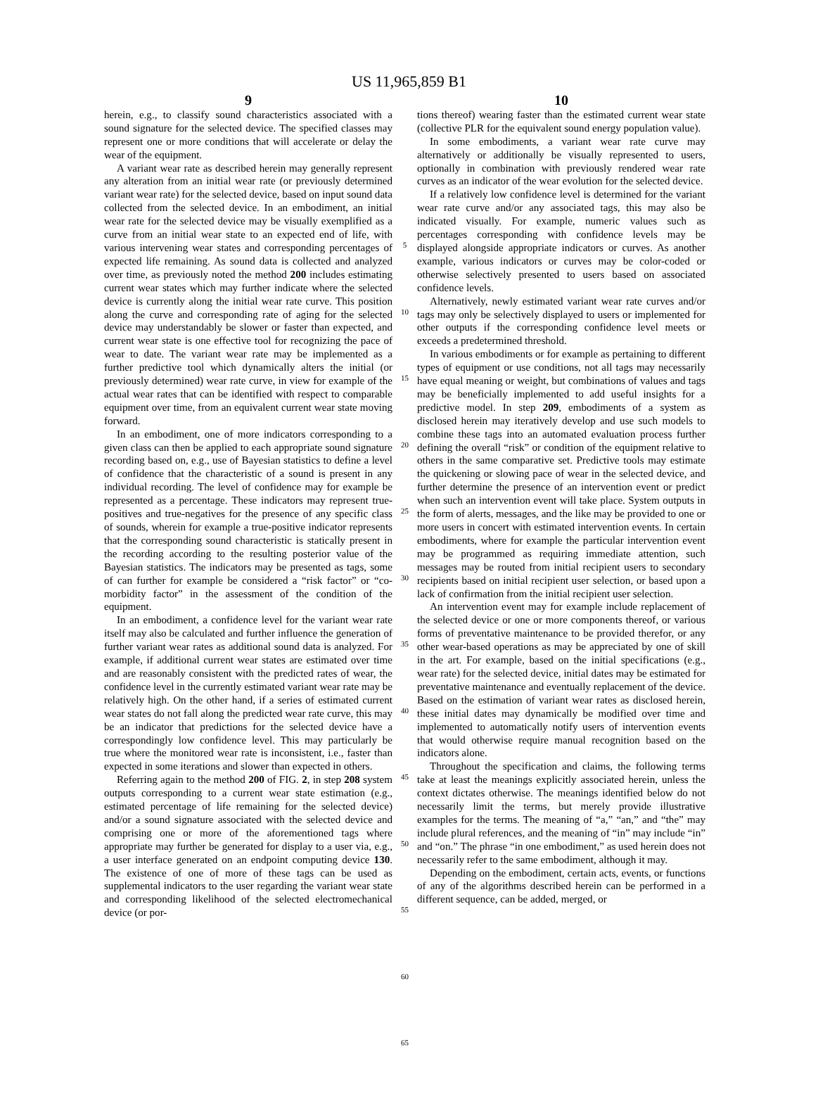US 11,965,859 B1
9
herein, e.g., to classify sound characteristics associated with a sound signature for the selected device. The specified classes may represent one or more conditions that will accelerate or delay the wear of the equipment.
A variant wear rate as described herein may generally represent any alteration from an initial wear rate (or previously determined variant wear rate) for the selected device, based on input sound data collected from the selected device. In an embodiment, an initial wear rate for the selected device may be visually exemplified as a curve from an initial wear state to an expected end of life, with various intervening wear states and corresponding percentages of expected life remaining. As sound data is collected and analyzed over time, as previously noted the method 200 includes estimating current wear states which may further indicate where the selected device is currently along the initial wear rate curve. This position along the curve and corresponding rate of aging for the selected device may understandably be slower or faster than expected, and current wear state is one effective tool for recognizing the pace of wear to date. The variant wear rate may be implemented as a further predictive tool which dynamically alters the initial (or previously determined) wear rate curve, in view for example of the actual wear rates that can be identified with respect to comparable equipment over time, from an equivalent current wear state moving forward.
In an embodiment, one of more indicators corresponding to a given class can then be applied to each appropriate sound signature recording based on, e.g., use of Bayesian statistics to define a level of confidence that the characteristic of a sound is present in any individual recording. The level of confidence may for example be represented as a percentage. These indicators may represent true-positives and true-negatives for the presence of any specific class of sounds, wherein for example a true-positive indicator represents that the corresponding sound characteristic is statically present in the recording according to the resulting posterior value of the Bayesian statistics. The indicators may be presented as tags, some of can further for example be considered a “risk factor” or “co-morbidity factor” in the assessment of the condition of the equipment.
In an embodiment, a confidence level for the variant wear rate itself may also be calculated and further influence the generation of further variant wear rates as additional sound data is analyzed. For example, if additional current wear states are estimated over time and are reasonably consistent with the predicted rates of wear, the confidence level in the currently estimated variant wear rate may be relatively high. On the other hand, if a series of estimated current wear states do not fall along the predicted wear rate curve, this may be an indicator that predictions for the selected device have a correspondingly low confidence level. This may particularly be true where the monitored wear rate is inconsistent, i.e., faster than expected in some iterations and slower than expected in others.
Referring again to the method 200 of FIG. 2, in step 208 system outputs corresponding to a current wear state estimation (e.g., estimated percentage of life remaining for the selected device) and/or a sound signature associated with the selected device and comprising one or more of the aforementioned tags where appropriate may further be generated for display to a user via, e.g., a user interface generated on an endpoint computing device 130. The existence of one of more of these tags can be used as supplemental indicators to the user regarding the variant wear state and corresponding likelihood of the selected electromechanical device (or por-
5
10
15
20
25
30
35
40
45
50
55
60
65
10
tions thereof) wearing faster than the estimated current wear state (collective PLR for the equivalent sound energy population value).
In some embodiments, a variant wear rate curve may alternatively or additionally be visually represented to users, optionally in combination with previously rendered wear rate curves as an indicator of the wear evolution for the selected device.
If a relatively low confidence level is determined for the variant wear rate curve and/or any associated tags, this may also be indicated visually. For example, numeric values such as percentages corresponding with confidence levels may be displayed alongside appropriate indicators or curves. As another example, various indicators or curves may be color-coded or otherwise selectively presented to users based on associated confidence levels.
Alternatively, newly estimated variant wear rate curves and/or tags may only be selectively displayed to users or implemented for other outputs if the corresponding confidence level meets or exceeds a predetermined threshold.
In various embodiments or for example as pertaining to different types of equipment or use conditions, not all tags may necessarily have equal meaning or weight, but combinations of values and tags may be beneficially implemented to add useful insights for a predictive model. In step 209, embodiments of a system as disclosed herein may iteratively develop and use such models to combine these tags into an automated evaluation process further defining the overall “risk” or condition of the equipment relative to others in the same comparative set. Predictive tools may estimate the quickening or slowing pace of wear in the selected device, and further determine the presence of an intervention event or predict when such an intervention event will take place. System outputs in the form of alerts, messages, and the like may be provided to one or more users in concert with estimated intervention events. In certain embodiments, where for example the particular intervention event may be programmed as requiring immediate attention, such messages may be routed from initial recipient users to secondary recipients based on initial recipient user selection, or based upon a lack of confirmation from the initial recipient user selection.
An intervention event may for example include replacement of the selected device or one or more components thereof, or various forms of preventative maintenance to be provided therefor, or any other wear-based operations as may be appreciated by one of skill in the art. For example, based on the initial specifications (e.g., wear rate) for the selected device, initial dates may be estimated for preventative maintenance and eventually replacement of the device. Based on the estimation of variant wear rates as disclosed herein, these initial dates may dynamically be modified over time and implemented to automatically notify users of intervention events that would otherwise require manual recognition based on the indicators alone.
Throughout the specification and claims, the following terms take at least the meanings explicitly associated herein, unless the context dictates otherwise. The meanings identified below do not necessarily limit the terms, but merely provide illustrative examples for the terms. The meaning of “a,” “an,” and “the” may include plural references, and the meaning of “in” may include “in” and “on.” The phrase “in one embodiment,” as used herein does not necessarily refer to the same embodiment, although it may.
Depending on the embodiment, certain acts, events, or functions of any of the algorithms described herein can be performed in a different sequence, can be added, merged, or